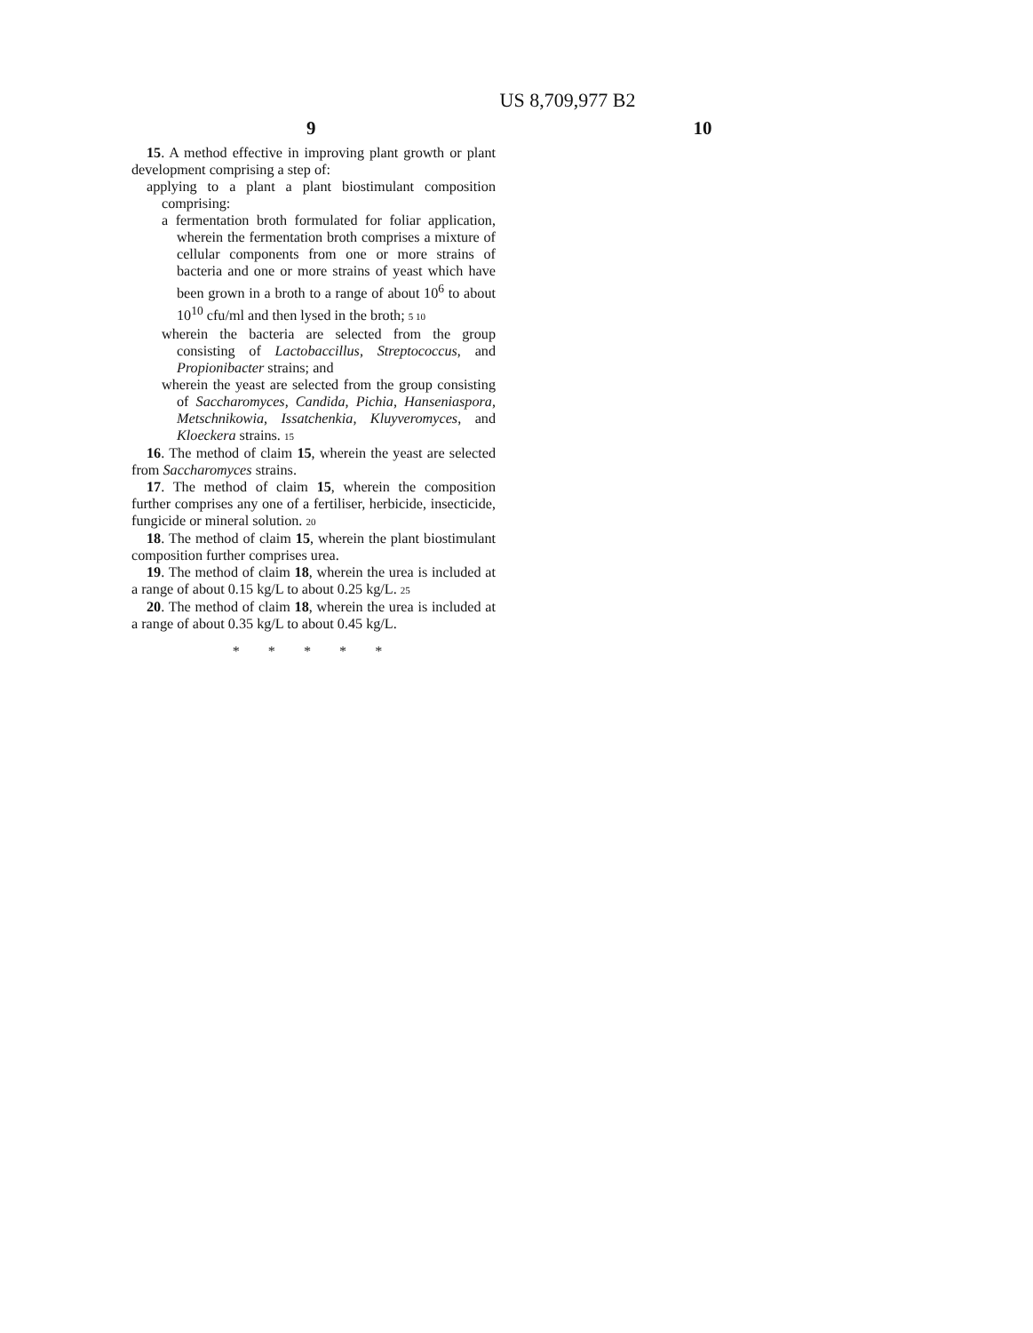US 8,709,977 B2
9 10
15. A method effective in improving plant growth or plant development comprising a step of:
applying to a plant a plant biostimulant composition comprising:
a fermentation broth formulated for foliar application, wherein the fermentation broth comprises a mixture of cellular components from one or more strains of bacteria and one or more strains of yeast which have been grown in a broth to a range of about 10<sup>6</sup> to about 10<sup>10</sup> cfu/ml and then lysed in the broth; 5 10
wherein the bacteria are selected from the group consisting of Lactobaccillus, Streptococcus, and Propionibacter strains; and
wherein the yeast are selected from the group consisting of Saccharomyces, Candida, Pichia, Hanseniaspora, Metschnikowia, Issatchenkia, Kluyveromyces, and Kloeckera strains. 15
16. The method of claim 15, wherein the yeast are selected from Saccharomyces strains.
17. The method of claim 15, wherein the composition further comprises any one of a fertiliser, herbicide, insecticide, fungicide or mineral solution. 20
18. The method of claim 15, wherein the plant biostimulant composition further comprises urea.
19. The method of claim 18, wherein the urea is included at a range of about 0.15 kg/L to about 0.25 kg/L. 25
20. The method of claim 18, wherein the urea is included at a range of about 0.35 kg/L to about 0.45 kg/L.
* * * * *